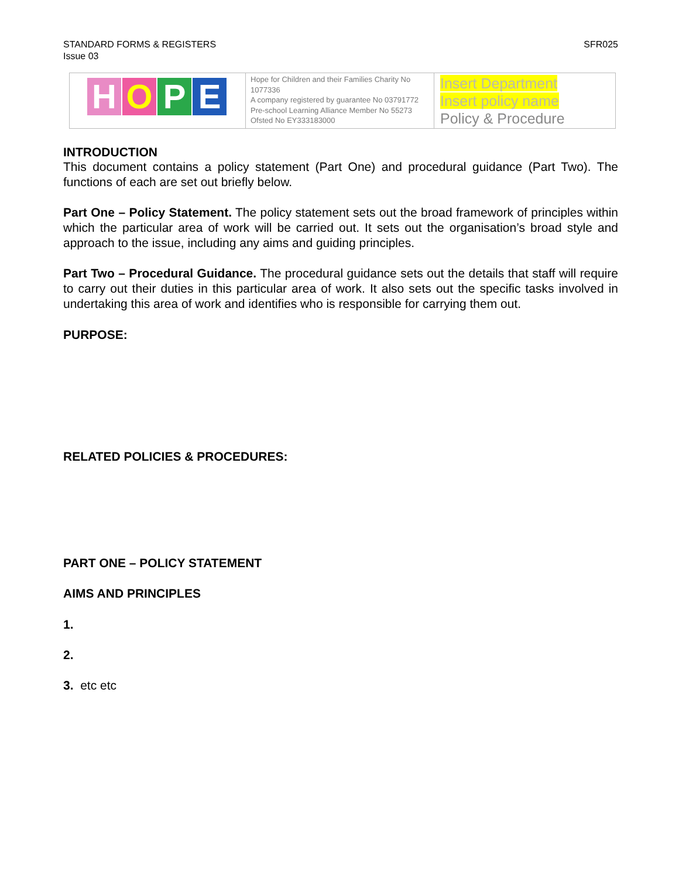STANDARD FORMS & REGISTERS
Issue 03
SFR025
| H O P E | Hope for Children and their Families Charity No 1077336 A company registered by guarantee No 03791772 Pre-school Learning Alliance Member No 55273 Ofsted No EY333183000 | Insert Department Insert policy name Policy & Procedure |
INTRODUCTION
This document contains a policy statement (Part One) and procedural guidance (Part Two). The functions of each are set out briefly below.
Part One – Policy Statement. The policy statement sets out the broad framework of principles within which the particular area of work will be carried out. It sets out the organisation’s broad style and approach to the issue, including any aims and guiding principles.
Part Two – Procedural Guidance. The procedural guidance sets out the details that staff will require to carry out their duties in this particular area of work. It also sets out the specific tasks involved in undertaking this area of work and identifies who is responsible for carrying them out.
PURPOSE:
RELATED POLICIES & PROCEDURES:
PART ONE – POLICY STATEMENT
AIMS AND PRINCIPLES
1.
2.
3. etc etc